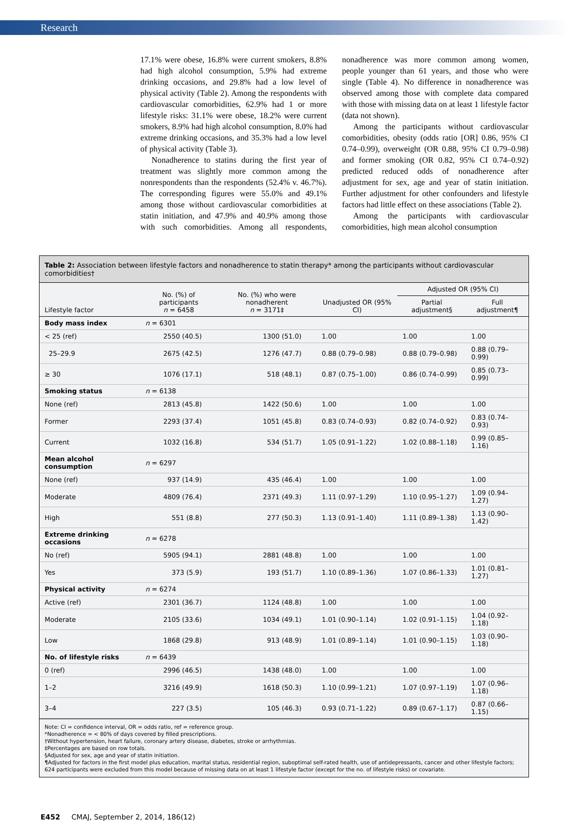Research
17.1% were obese, 16.8% were current smokers, 8.8% had high alcohol consumption, 5.9% had extreme drinking occasions, and 29.8% had a low level of physical activity (Table 2). Among the respondents with cardiovascular comorbidities, 62.9% had 1 or more lifestyle risks: 31.1% were obese, 18.2% were current smokers, 8.9% had high alcohol consumption, 8.0% had extreme drinking occasions, and 35.3% had a low level of physical activity (Table 3).
Nonadherence to statins during the first year of treatment was slightly more common among the nonrespondents than the respondents (52.4% v. 46.7%). The corresponding figures were 55.0% and 49.1% among those without cardiovascular comorbidities at statin initiation, and 47.9% and 40.9% among those with such comorbidities. Among all respondents, nonadherence was more common among women, people younger than 61 years, and those who were single (Table 4). No difference in nonadherence was observed among those with complete data compared with those with missing data on at least 1 lifestyle factor (data not shown).
Among the participants without cardiovascular comorbidities, obesity (odds ratio [OR] 0.86, 95% CI 0.74–0.99), overweight (OR 0.88, 95% CI 0.79–0.98) and former smoking (OR 0.82, 95% CI 0.74–0.92) predicted reduced odds of nonadherence after adjustment for sex, age and year of statin initiation. Further adjustment for other confounders and lifestyle factors had little effect on these associations (Table 2).
Among the participants with cardiovascular comorbidities, high mean alcohol consumption
Table 2: Association between lifestyle factors and nonadherence to statin therapy* among the participants without cardiovascular comorbidities†
| Lifestyle factor | No. (%) of participants n = 6458 | No. (%) who were nonadherent n = 3171‡ | Unadjusted OR (95% CI) | Adjusted OR (95% CI) | |
| --- | --- | --- | --- | --- | --- |
| | | | | Partial adjustment§ | Full adjustment¶ |
| Body mass index | n = 6301 | | | | |
| < 25 (ref) | 2550 (40.5) | 1300 (51.0) | 1.00 | 1.00 | 1.00 |
| 25–29.9 | 2675 (42.5) | 1276 (47.7) | 0.88 (0.79–0.98) | 0.88 (0.79–0.98) | 0.88 (0.79–0.99) |
| ≥ 30 | 1076 (17.1) | 518 (48.1) | 0.87 (0.75–1.00) | 0.86 (0.74–0.99) | 0.85 (0.73–0.99) |
| Smoking status | n = 6138 | | | | |
| None (ref) | 2813 (45.8) | 1422 (50.6) | 1.00 | 1.00 | 1.00 |
| Former | 2293 (37.4) | 1051 (45.8) | 0.83 (0.74–0.93) | 0.82 (0.74–0.92) | 0.83 (0.74–0.93) |
| Current | 1032 (16.8) | 534 (51.7) | 1.05 (0.91–1.22) | 1.02 (0.88–1.18) | 0.99 (0.85–1.16) |
| Mean alcohol consumption | n = 6297 | | | | |
| None (ref) | 937 (14.9) | 435 (46.4) | 1.00 | 1.00 | 1.00 |
| Moderate | 4809 (76.4) | 2371 (49.3) | 1.11 (0.97–1.29) | 1.10 (0.95–1.27) | 1.09 (0.94–1.27) |
| High | 551 (8.8) | 277 (50.3) | 1.13 (0.91–1.40) | 1.11 (0.89–1.38) | 1.13 (0.90–1.42) |
| Extreme drinking occasions | n = 6278 | | | | |
| No (ref) | 5905 (94.1) | 2881 (48.8) | 1.00 | 1.00 | 1.00 |
| Yes | 373 (5.9) | 193 (51.7) | 1.10 (0.89–1.36) | 1.07 (0.86–1.33) | 1.01 (0.81–1.27) |
| Physical activity | n = 6274 | | | | |
| Active (ref) | 2301 (36.7) | 1124 (48.8) | 1.00 | 1.00 | 1.00 |
| Moderate | 2105 (33.6) | 1034 (49.1) | 1.01 (0.90–1.14) | 1.02 (0.91–1.15) | 1.04 (0.92–1.18) |
| Low | 1868 (29.8) | 913 (48.9) | 1.01 (0.89–1.14) | 1.01 (0.90–1.15) | 1.03 (0.90–1.18) |
| No. of lifestyle risks | n = 6439 | | | | |
| 0 (ref) | 2996 (46.5) | 1438 (48.0) | 1.00 | 1.00 | 1.00 |
| 1–2 | 3216 (49.9) | 1618 (50.3) | 1.10 (0.99–1.21) | 1.07 (0.97–1.19) | 1.07 (0.96–1.18) |
| 3–4 | 227 (3.5) | 105 (46.3) | 0.93 (0.71–1.22) | 0.89 (0.67–1.17) | 0.87 (0.66–1.15) |
Note: CI = confidence interval, OR = odds ratio, ref = reference group.
*Nonadherence = < 80% of days covered by filled prescriptions.
†Without hypertension, heart failure, coronary artery disease, diabetes, stroke or arrhythmias.
‡Percentages are based on row totals.
§Adjusted for sex, age and year of statin initiation.
¶Adjusted for factors in the first model plus education, marital status, residential region, suboptimal self-rated health, use of antidepressants, cancer and other lifestyle factors; 624 participants were excluded from this model because of missing data on at least 1 lifestyle factor (except for the no. of lifestyle risks) or covariate.
E452 CMAJ, September 2, 2014, 186(12)